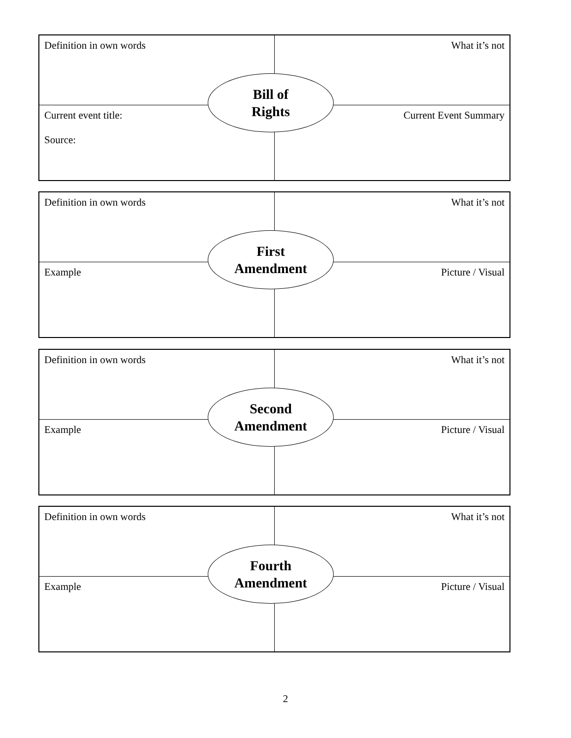| Definition in own words | What it’s not |
| Current event title: Source: | Current Event Summary |
Bill of
Rights
| Definition in own words | What it’s not |
| Example | Picture / Visual |
First
Amendment
| Definition in own words | What it’s not |
| Example | Picture / Visual |
Second
Amendment
| Definition in own words | What it’s not |
| Example | Picture / Visual |
Fourth
Amendment
2